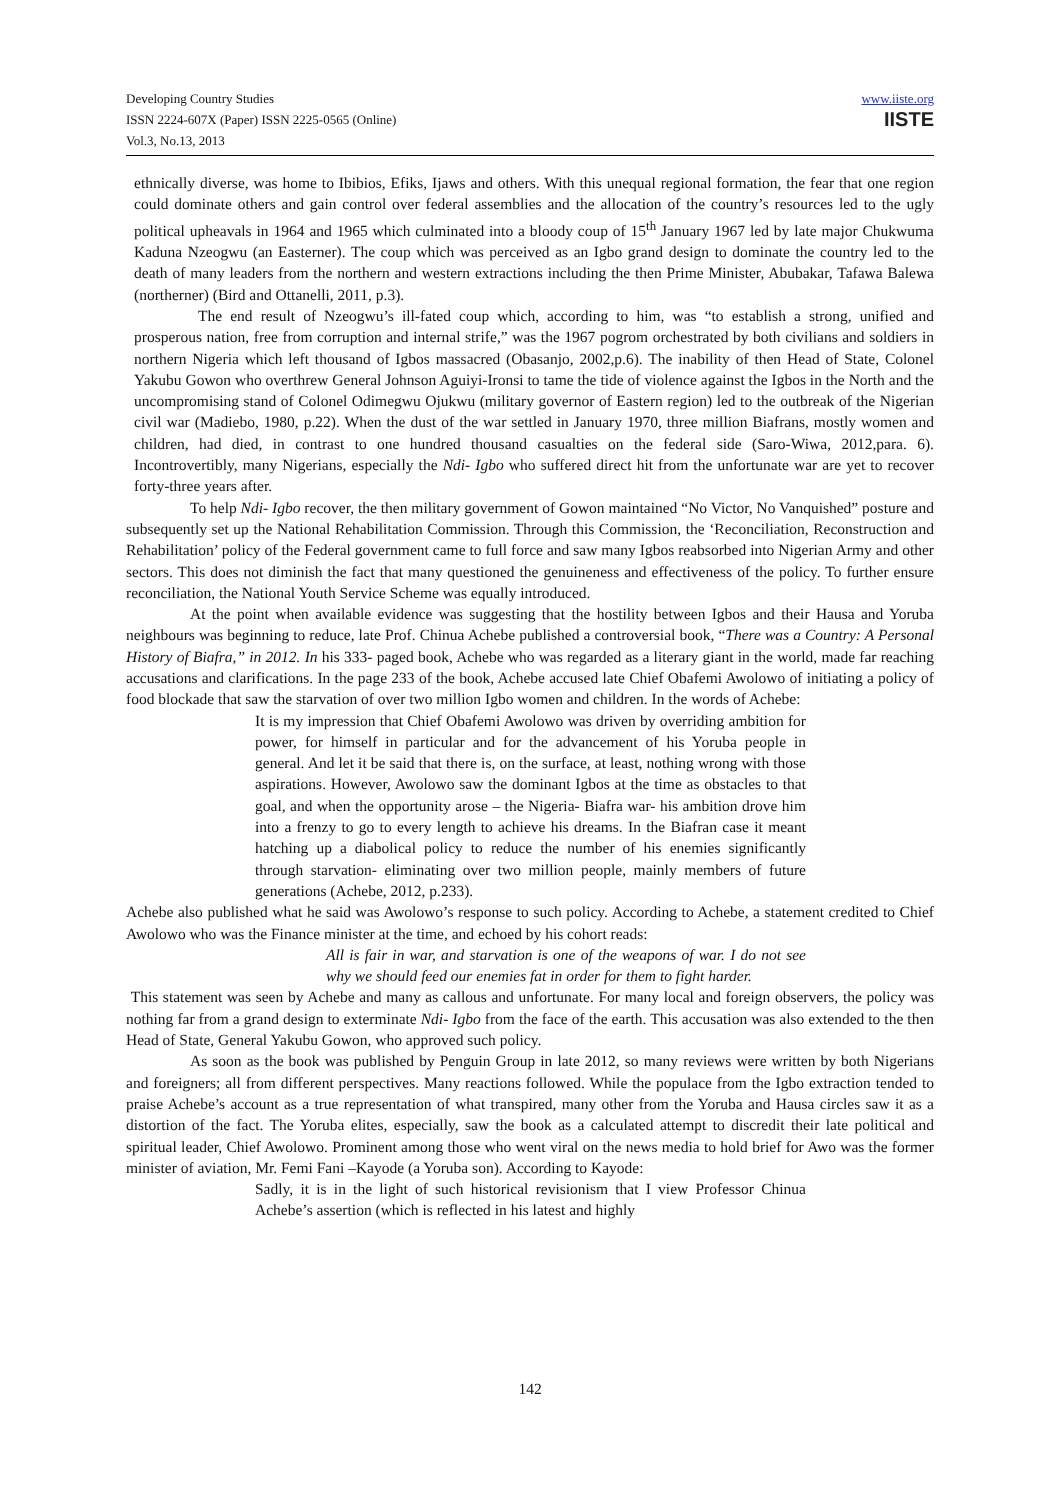Developing Country Studies
ISSN 2224-607X (Paper) ISSN 2225-0565 (Online)
Vol.3, No.13, 2013
www.iiste.org
IISTE
ethnically diverse, was home to Ibibios, Efiks, Ijaws and others. With this unequal regional formation, the fear that one region could dominate others and gain control over federal assemblies and the allocation of the country’s resources led to the ugly political upheavals in 1964 and 1965 which culminated into a bloody coup of 15<sup>th</sup> January 1967 led by late major Chukwuma Kaduna Nzeogwu (an Easterner). The coup which was perceived as an Igbo grand design to dominate the country led to the death of many leaders from the northern and western extractions including the then Prime Minister, Abubakar, Tafawa Balewa (northerner) (Bird and Ottanelli, 2011, p.3).
The end result of Nzeogwu’s ill-fated coup which, according to him, was “to establish a strong, unified and prosperous nation, free from corruption and internal strife,” was the 1967 pogrom orchestrated by both civilians and soldiers in northern Nigeria which left thousand of Igbos massacred (Obasanjo, 2002,p.6). The inability of then Head of State, Colonel Yakubu Gowon who overthrew General Johnson Aguiyi-Ironsi to tame the tide of violence against the Igbos in the North and the uncompromising stand of Colonel Odimegwu Ojukwu (military governor of Eastern region) led to the outbreak of the Nigerian civil war (Madiebo, 1980, p.22). When the dust of the war settled in January 1970, three million Biafrans, mostly women and children, had died, in contrast to one hundred thousand casualties on the federal side (Saro-Wiwa, 2012,para. 6). Incontrovertibly, many Nigerians, especially the Ndi- Igbo who suffered direct hit from the unfortunate war are yet to recover forty-three years after.
To help Ndi- Igbo recover, the then military government of Gowon maintained “No Victor, No Vanquished” posture and subsequently set up the National Rehabilitation Commission. Through this Commission, the ‘Reconciliation, Reconstruction and Rehabilitation’ policy of the Federal government came to full force and saw many Igbos reabsorbed into Nigerian Army and other sectors. This does not diminish the fact that many questioned the genuineness and effectiveness of the policy. To further ensure reconciliation, the National Youth Service Scheme was equally introduced.
At the point when available evidence was suggesting that the hostility between Igbos and their Hausa and Yoruba neighbours was beginning to reduce, late Prof. Chinua Achebe published a controversial book, “There was a Country: A Personal History of Biafra,” in 2012. In his 333- paged book, Achebe who was regarded as a literary giant in the world, made far reaching accusations and clarifications. In the page 233 of the book, Achebe accused late Chief Obafemi Awolowo of initiating a policy of food blockade that saw the starvation of over two million Igbo women and children. In the words of Achebe:
It is my impression that Chief Obafemi Awolowo was driven by overriding ambition for power, for himself in particular and for the advancement of his Yoruba people in general. And let it be said that there is, on the surface, at least, nothing wrong with those aspirations. However, Awolowo saw the dominant Igbos at the time as obstacles to that goal, and when the opportunity arose – the Nigeria- Biafra war- his ambition drove him into a frenzy to go to every length to achieve his dreams. In the Biafran case it meant hatching up a diabolical policy to reduce the number of his enemies significantly through starvation- eliminating over two million people, mainly members of future generations (Achebe, 2012, p.233).
Achebe also published what he said was Awolowo’s response to such policy. According to Achebe, a statement credited to Chief Awolowo who was the Finance minister at the time, and echoed by his cohort reads:
All is fair in war, and starvation is one of the weapons of war. I do not see why we should feed our enemies fat in order for them to fight harder.
This statement was seen by Achebe and many as callous and unfortunate. For many local and foreign observers, the policy was nothing far from a grand design to exterminate Ndi- Igbo from the face of the earth. This accusation was also extended to the then Head of State, General Yakubu Gowon, who approved such policy.
As soon as the book was published by Penguin Group in late 2012, so many reviews were written by both Nigerians and foreigners; all from different perspectives. Many reactions followed. While the populace from the Igbo extraction tended to praise Achebe’s account as a true representation of what transpired, many other from the Yoruba and Hausa circles saw it as a distortion of the fact. The Yoruba elites, especially, saw the book as a calculated attempt to discredit their late political and spiritual leader, Chief Awolowo. Prominent among those who went viral on the news media to hold brief for Awo was the former minister of aviation, Mr. Femi Fani –Kayode (a Yoruba son). According to Kayode:
Sadly, it is in the light of such historical revisionism that I view Professor Chinua Achebe’s assertion (which is reflected in his latest and highly
142